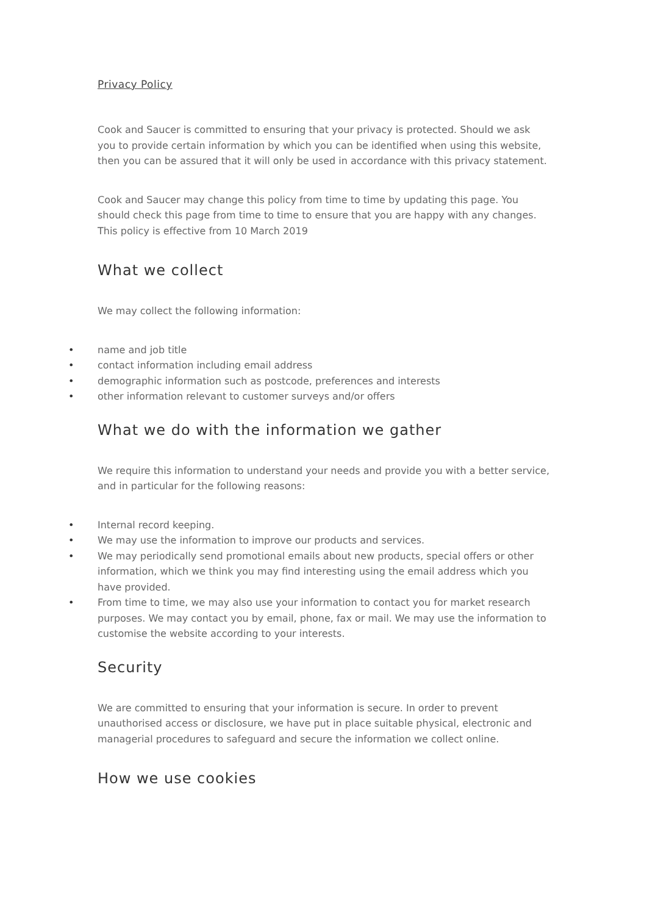Privacy Policy
Cook and Saucer is committed to ensuring that your privacy is protected. Should we ask you to provide certain information by which you can be identified when using this website, then you can be assured that it will only be used in accordance with this privacy statement.
Cook and Saucer may change this policy from time to time by updating this page. You should check this page from time to time to ensure that you are happy with any changes. This policy is effective from 10 March 2019
What we collect
We may collect the following information:
• name and job title
• contact information including email address
• demographic information such as postcode, preferences and interests
• other information relevant to customer surveys and/or offers
What we do with the information we gather
We require this information to understand your needs and provide you with a better service, and in particular for the following reasons:
• Internal record keeping.
• We may use the information to improve our products and services.
• We may periodically send promotional emails about new products, special offers or other information, which we think you may find interesting using the email address which you have provided.
• From time to time, we may also use your information to contact you for market research purposes. We may contact you by email, phone, fax or mail. We may use the information to customise the website according to your interests.
Security
We are committed to ensuring that your information is secure. In order to prevent unauthorised access or disclosure, we have put in place suitable physical, electronic and managerial procedures to safeguard and secure the information we collect online.
How we use cookies